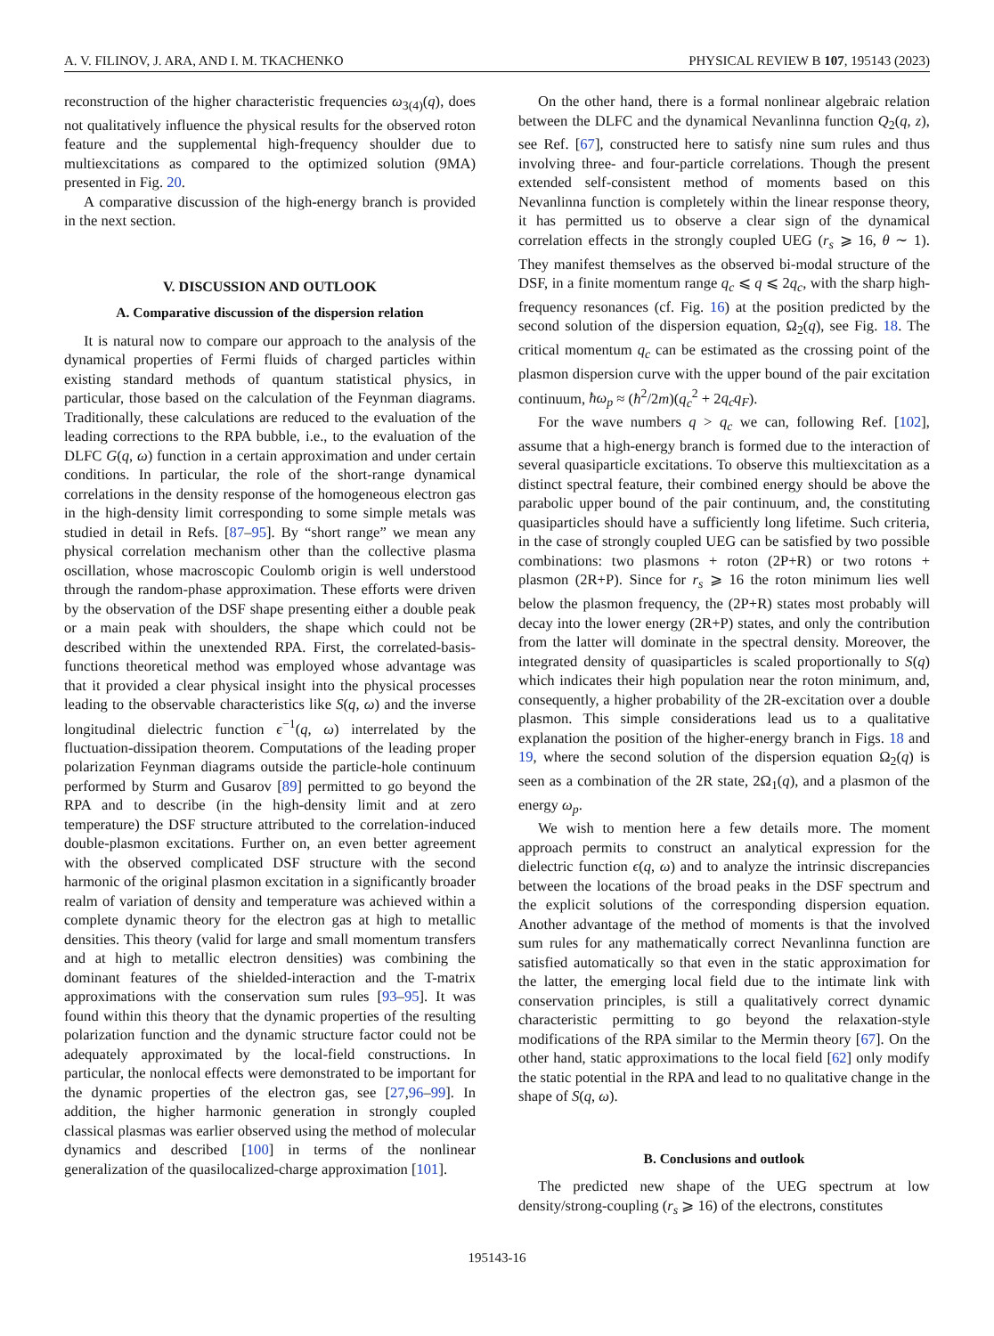A. V. FILINOV, J. ARA, AND I. M. TKACHENKO PHYSICAL REVIEW B 107, 195143 (2023)
reconstruction of the higher characteristic frequencies ω<sub>3(4)</sub>(q), does not qualitatively influence the physical results for the observed roton feature and the supplemental high-frequency shoulder due to multiexcitations as compared to the optimized solution (9MA) presented in Fig. 20.
A comparative discussion of the high-energy branch is provided in the next section.
V. DISCUSSION AND OUTLOOK
A. Comparative discussion of the dispersion relation
It is natural now to compare our approach to the analysis of the dynamical properties of Fermi fluids of charged particles within existing standard methods of quantum statistical physics, in particular, those based on the calculation of the Feynman diagrams. Traditionally, these calculations are reduced to the evaluation of the leading corrections to the RPA bubble, i.e., to the evaluation of the DLFC G(q, ω) function in a certain approximation and under certain conditions. In particular, the role of the short-range dynamical correlations in the density response of the homogeneous electron gas in the high-density limit corresponding to some simple metals was studied in detail in Refs. [87–95]. By “short range” we mean any physical correlation mechanism other than the collective plasma oscillation, whose macroscopic Coulomb origin is well understood through the random-phase approximation. These efforts were driven by the observation of the DSF shape presenting either a double peak or a main peak with shoulders, the shape which could not be described within the unextended RPA. First, the correlated-basis-functions theoretical method was employed whose advantage was that it provided a clear physical insight into the physical processes leading to the observable characteristics like S(q, ω) and the inverse longitudinal dielectric function ϵ<sup>−1</sup>(q, ω) interrelated by the fluctuation-dissipation theorem. Computations of the leading proper polarization Feynman diagrams outside the particle-hole continuum performed by Sturm and Gusarov [89] permitted to go beyond the RPA and to describe (in the high-density limit and at zero temperature) the DSF structure attributed to the correlation-induced double-plasmon excitations. Further on, an even better agreement with the observed complicated DSF structure with the second harmonic of the original plasmon excitation in a significantly broader realm of variation of density and temperature was achieved within a complete dynamic theory for the electron gas at high to metallic densities. This theory (valid for large and small momentum transfers and at high to metallic electron densities) was combining the dominant features of the shielded-interaction and the T-matrix approximations with the conservation sum rules [93–95]. It was found within this theory that the dynamic properties of the resulting polarization function and the dynamic structure factor could not be adequately approximated by the local-field constructions. In particular, the nonlocal effects were demonstrated to be important for the dynamic properties of the electron gas, see [27,96–99]. In addition, the higher harmonic generation in strongly coupled classical plasmas was earlier observed using the method of molecular dynamics and described [100] in terms of the nonlinear generalization of the quasilocalized-charge approximation [101].
On the other hand, there is a formal nonlinear algebraic relation between the DLFC and the dynamical Nevanlinna function Q<sub>2</sub>(q, z), see Ref. [67], constructed here to satisfy nine sum rules and thus involving three- and four-particle correlations. Though the present extended self-consistent method of moments based on this Nevanlinna function is completely within the linear response theory, it has permitted us to observe a clear sign of the dynamical correlation effects in the strongly coupled UEG (r<sub>s</sub> ⩾ 16, θ ∼ 1). They manifest themselves as the observed bi-modal structure of the DSF, in a finite momentum range q<sub>c</sub> ⩽ q ⩽ 2q<sub>c</sub>, with the sharp high-frequency resonances (cf. Fig. 16) at the position predicted by the second solution of the dispersion equation, Ω<sub>2</sub>(q), see Fig. 18. The critical momentum q<sub>c</sub> can be estimated as the crossing point of the plasmon dispersion curve with the upper bound of the pair excitation continuum, ħω<sub>p</sub> ≈ (ħ<sup>2</sup>/2m)(q<sub>c</sub><sup>2</sup> + 2q<sub>c</sub>q<sub>F</sub>).
For the wave numbers q > q<sub>c</sub> we can, following Ref. [102], assume that a high-energy branch is formed due to the interaction of several quasiparticle excitations. To observe this multiexcitation as a distinct spectral feature, their combined energy should be above the parabolic upper bound of the pair continuum, and, the constituting quasiparticles should have a sufficiently long lifetime. Such criteria, in the case of strongly coupled UEG can be satisfied by two possible combinations: two plasmons + roton (2P+R) or two rotons + plasmon (2R+P). Since for r<sub>s</sub> ⩾ 16 the roton minimum lies well below the plasmon frequency, the (2P+R) states most probably will decay into the lower energy (2R+P) states, and only the contribution from the latter will dominate in the spectral density. Moreover, the integrated density of quasiparticles is scaled proportionally to S(q) which indicates their high population near the roton minimum, and, consequently, a higher probability of the 2R-excitation over a double plasmon. This simple considerations lead us to a qualitative explanation the position of the higher-energy branch in Figs. 18 and 19, where the second solution of the dispersion equation Ω<sub>2</sub>(q) is seen as a combination of the 2R state, 2Ω<sub>1</sub>(q), and a plasmon of the energy ω<sub>p</sub>.
We wish to mention here a few details more. The moment approach permits to construct an analytical expression for the dielectric function ϵ(q, ω) and to analyze the intrinsic discrepancies between the locations of the broad peaks in the DSF spectrum and the explicit solutions of the corresponding dispersion equation. Another advantage of the method of moments is that the involved sum rules for any mathematically correct Nevanlinna function are satisfied automatically so that even in the static approximation for the latter, the emerging local field due to the intimate link with conservation principles, is still a qualitatively correct dynamic characteristic permitting to go beyond the relaxation-style modifications of the RPA similar to the Mermin theory [67]. On the other hand, static approximations to the local field [62] only modify the static potential in the RPA and lead to no qualitative change in the shape of S(q, ω).
B. Conclusions and outlook
The predicted new shape of the UEG spectrum at low density/strong-coupling (r<sub>s</sub> ⩾ 16) of the electrons, constitutes
195143-16